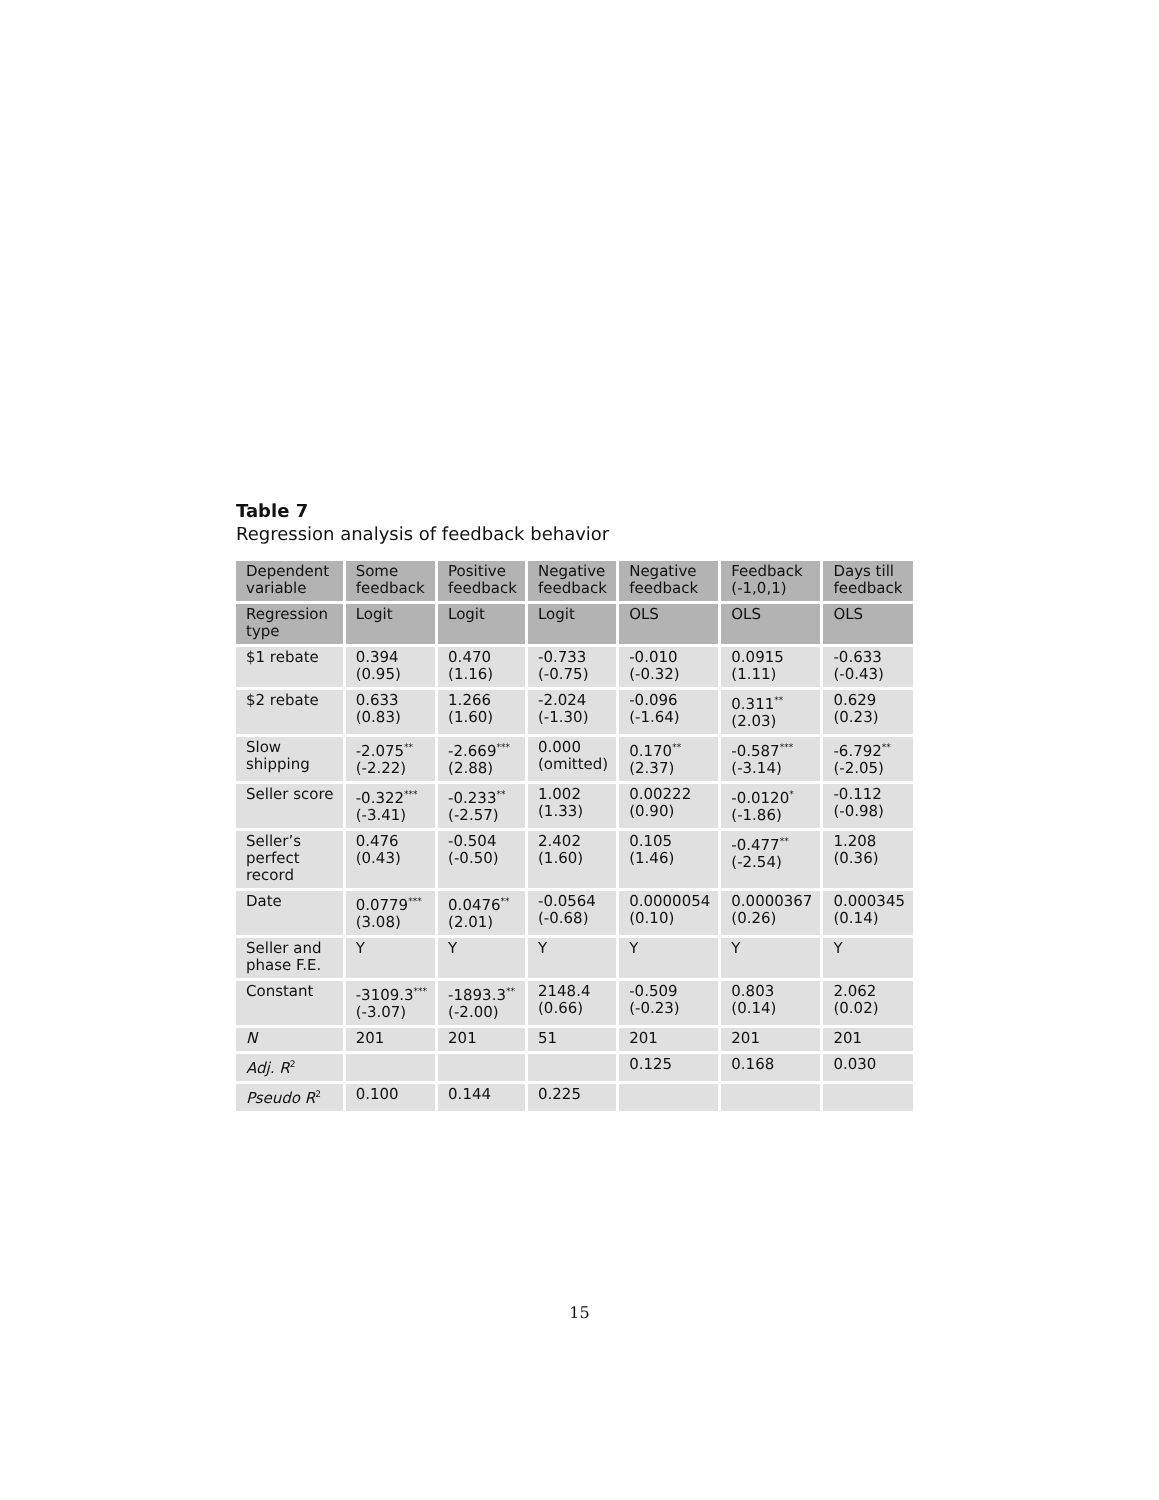Table 7
Regression analysis of feedback behavior
| Dependent variable | Some feedback | Positive feedback | Negative feedback | Negative feedback | Feedback (-1,0,1) | Days till feedback |
| --- | --- | --- | --- | --- | --- | --- |
| Regression type | Logit | Logit | Logit | OLS | OLS | OLS |
| $1 rebate | 0.394 (0.95) | 0.470 (1.16) | -0.733 (-0.75) | -0.010 (-0.32) | 0.0915 (1.11) | -0.633 (-0.43) |
| $2 rebate | 0.633 (0.83) | 1.266 (1.60) | -2.024 (-1.30) | -0.096 (-1.64) | 0.311<sup>**</sup> (2.03) | 0.629 (0.23) |
| Slow shipping | -2.075<sup>**</sup> (-2.22) | -2.669<sup>***</sup> (2.88) | 0.000 (omitted) | 0.170<sup>**</sup> (2.37) | -0.587<sup>***</sup> (-3.14) | -6.792<sup>**</sup> (-2.05) |
| Seller score | -0.322<sup>***</sup> (-3.41) | -0.233<sup>**</sup> (-2.57) | 1.002 (1.33) | 0.00222 (0.90) | -0.0120<sup>*</sup> (-1.86) | -0.112 (-0.98) |
| Seller’s perfect record | 0.476 (0.43) | -0.504 (-0.50) | 2.402 (1.60) | 0.105 (1.46) | -0.477<sup>**</sup> (-2.54) | 1.208 (0.36) |
| Date | 0.0779<sup>***</sup> (3.08) | 0.0476<sup>**</sup> (2.01) | -0.0564 (-0.68) | 0.0000054 (0.10) | 0.0000367 (0.26) | 0.000345 (0.14) |
| Seller and phase F.E. | Y | Y | Y | Y | Y | Y |
| Constant | -3109.3<sup>***</sup> (-3.07) | -1893.3<sup>**</sup> (-2.00) | 2148.4 (0.66) | -0.509 (-0.23) | 0.803 (0.14) | 2.062 (0.02) |
| N | 201 | 201 | 51 | 201 | 201 | 201 |
| Adj. R<sup>2</sup> | | | | 0.125 | 0.168 | 0.030 |
| Pseudo R<sup>2</sup> | 0.100 | 0.144 | 0.225 | | | |
15